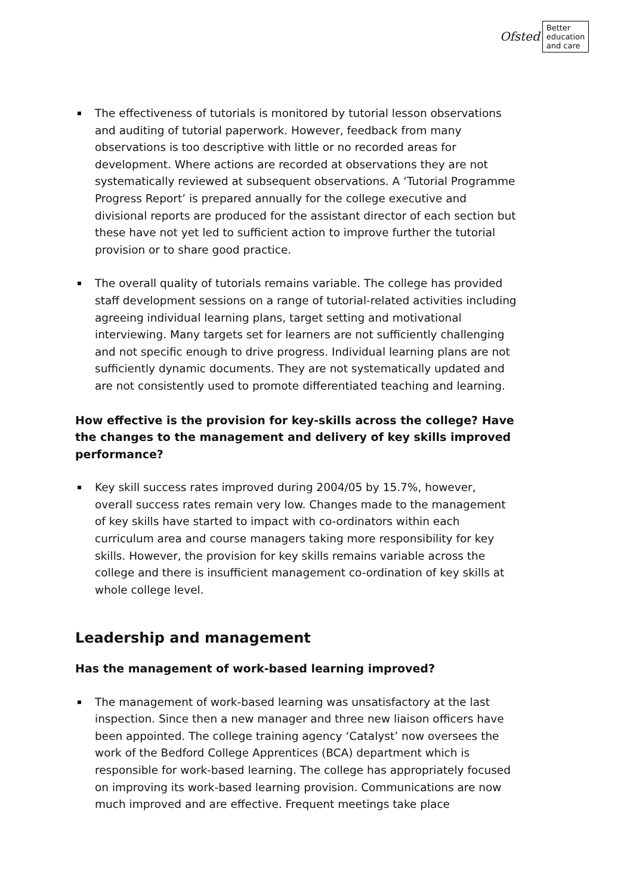Ofsted
Better
education
and care
The effectiveness of tutorials is monitored by tutorial lesson observations and auditing of tutorial paperwork. However, feedback from many observations is too descriptive with little or no recorded areas for development. Where actions are recorded at observations they are not systematically reviewed at subsequent observations. A ‘Tutorial Programme Progress Report’ is prepared annually for the college executive and divisional reports are produced for the assistant director of each section but these have not yet led to sufficient action to improve further the tutorial provision or to share good practice.
The overall quality of tutorials remains variable. The college has provided staff development sessions on a range of tutorial-related activities including agreeing individual learning plans, target setting and motivational interviewing. Many targets set for learners are not sufficiently challenging and not specific enough to drive progress. Individual learning plans are not sufficiently dynamic documents. They are not systematically updated and are not consistently used to promote differentiated teaching and learning.
How effective is the provision for key-skills across the college? Have the changes to the management and delivery of key skills improved performance?
Key skill success rates improved during 2004/05 by 15.7%, however, overall success rates remain very low. Changes made to the management of key skills have started to impact with co-ordinators within each curriculum area and course managers taking more responsibility for key skills. However, the provision for key skills remains variable across the college and there is insufficient management co-ordination of key skills at whole college level.
Leadership and management
Has the management of work-based learning improved?
The management of work-based learning was unsatisfactory at the last inspection. Since then a new manager and three new liaison officers have been appointed. The college training agency ‘Catalyst’ now oversees the work of the Bedford College Apprentices (BCA) department which is responsible for work-based learning. The college has appropriately focused on improving its work-based learning provision. Communications are now much improved and are effective. Frequent meetings take place